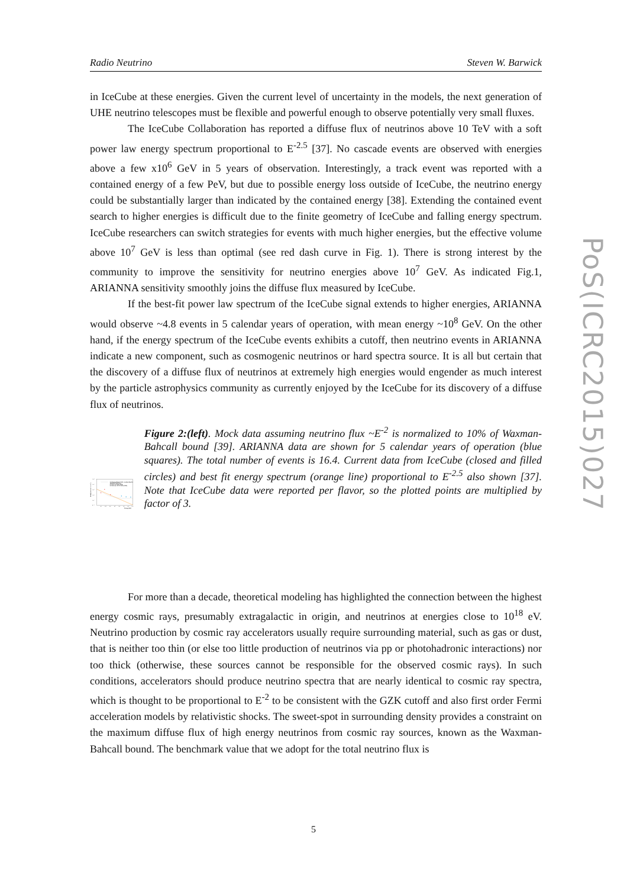Radio Neutrino Steven W. Barwick
in IceCube at these energies. Given the current level of uncertainty in the models, the next generation of UHE neutrino telescopes must be flexible and powerful enough to observe potentially very small fluxes.
The IceCube Collaboration has reported a diffuse flux of neutrinos above 10 TeV with a soft power law energy spectrum proportional to E<sup>-2.5</sup> [37]. No cascade events are observed with energies above a few x10<sup>6</sup> GeV in 5 years of observation. Interestingly, a track event was reported with a contained energy of a few PeV, but due to possible energy loss outside of IceCube, the neutrino energy could be substantially larger than indicated by the contained energy [38]. Extending the contained event search to higher energies is difficult due to the finite geometry of IceCube and falling energy spectrum. IceCube researchers can switch strategies for events with much higher energies, but the effective volume above 10<sup>7</sup> GeV is less than optimal (see red dash curve in Fig. 1). There is strong interest by the community to improve the sensitivity for neutrino energies above 10<sup>7</sup> GeV. As indicated Fig.1, ARIANNA sensitivity smoothly joins the diffuse flux measured by IceCube.
If the best-fit power law spectrum of the IceCube signal extends to higher energies, ARIANNA would observe ~4.8 events in 5 calendar years of operation, with mean energy ~10<sup>8</sup> GeV. On the other hand, if the energy spectrum of the IceCube events exhibits a cutoff, then neutrino events in ARIANNA indicate a new component, such as cosmogenic neutrinos or hard spectra source. It is all but certain that the discovery of a diffuse flux of neutrinos at extremely high energies would engender as much interest by the particle astrophysics community as currently enjoyed by the IceCube for its discovery of a diffuse flux of neutrinos.
E² Φ(E) (GeV cm⁻² s⁻¹ sr⁻¹)
10⁻⁵
10⁻⁶
10⁻⁷
10⁻⁸
10⁻⁹
10⁻¹⁰
10⁴
10⁵
10⁶
10⁷
10⁸
10⁹
10¹⁰
10¹¹
Energy (GeV)
0.1*Waxman-Bahcall QSO + IceCube Best Fit
ARIANNA 36x36 (5 yr)
IceCube 2yr Meas. (2015)
IceCube 3yr >60 TeV Meas. (2015)
Figure 2:(left). Mock data assuming neutrino flux ~E<sup>-2</sup> is normalized to 10% of Waxman-Bahcall bound [39]. ARIANNA data are shown for 5 calendar years of operation (blue squares). The total number of events is 16.4. Current data from IceCube (closed and filled circles) and best fit energy spectrum (orange line) proportional to E<sup>-2.5</sup> also shown [37]. Note that IceCube data were reported per flavor, so the plotted points are multiplied by factor of 3.
For more than a decade, theoretical modeling has highlighted the connection between the highest energy cosmic rays, presumably extragalactic in origin, and neutrinos at energies close to 10<sup>18</sup> eV. Neutrino production by cosmic ray accelerators usually require surrounding material, such as gas or dust, that is neither too thin (or else too little production of neutrinos via pp or photohadronic interactions) nor too thick (otherwise, these sources cannot be responsible for the observed cosmic rays). In such conditions, accelerators should produce neutrino spectra that are nearly identical to cosmic ray spectra, which is thought to be proportional to E<sup>-2</sup> to be consistent with the GZK cutoff and also first order Fermi acceleration models by relativistic shocks. The sweet-spot in surrounding density provides a constraint on the maximum diffuse flux of high energy neutrinos from cosmic ray sources, known as the Waxman-Bahcall bound. The benchmark value that we adopt for the total neutrino flux is
PoS(ICRC2015)027
5